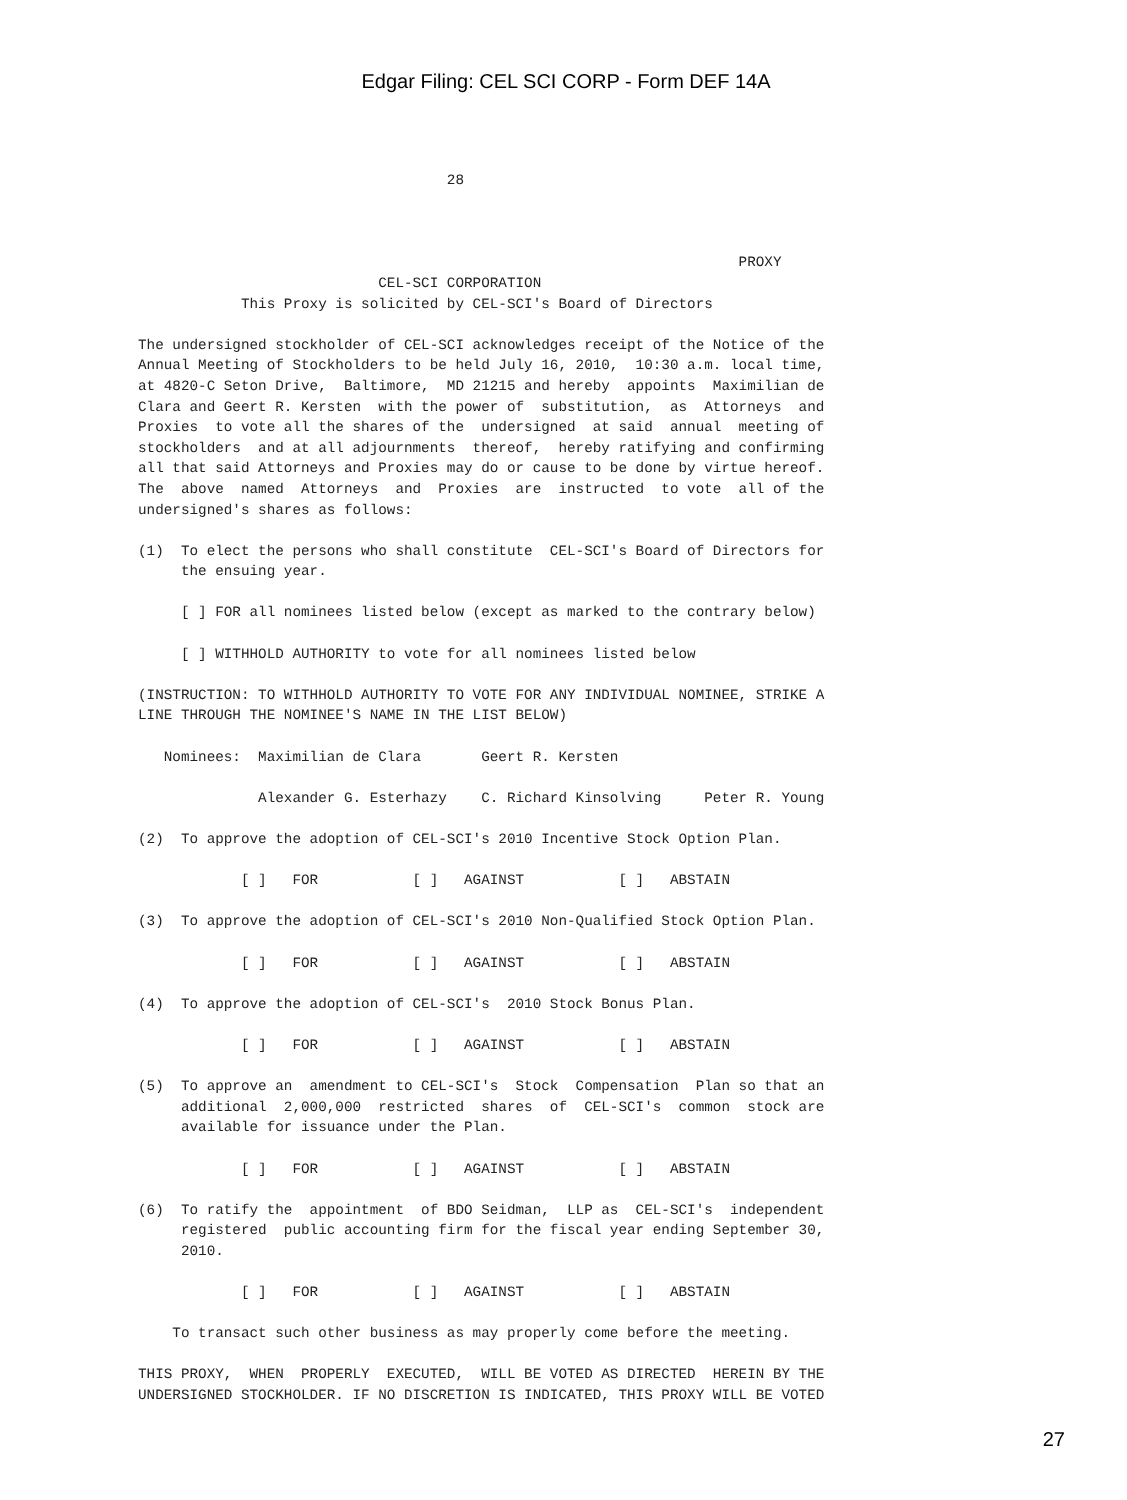Edgar Filing: CEL SCI CORP - Form DEF 14A
                                    28



                                                                      PROXY
                            CEL-SCI CORPORATION
            This Proxy is solicited by CEL-SCI's Board of Directors

The undersigned stockholder of CEL-SCI acknowledges receipt of the Notice of the
Annual Meeting of Stockholders to be held July 16, 2010,  10:30 a.m. local time,
at 4820-C Seton Drive,  Baltimore,  MD 21215 and hereby  appoints  Maximilian de
Clara and Geert R. Kersten  with the power of  substitution,  as  Attorneys  and
Proxies  to vote all the shares of the  undersigned  at said  annual  meeting of
stockholders  and at all adjournments  thereof,  hereby ratifying and confirming
all that said Attorneys and Proxies may do or cause to be done by virtue hereof.
The  above  named  Attorneys  and  Proxies  are  instructed  to vote  all of the
undersigned's shares as follows:

(1)  To elect the persons who shall constitute  CEL-SCI's Board of Directors for
     the ensuing year.

     [ ] FOR all nominees listed below (except as marked to the contrary below)

     [ ] WITHHOLD AUTHORITY to vote for all nominees listed below

(INSTRUCTION: TO WITHHOLD AUTHORITY TO VOTE FOR ANY INDIVIDUAL NOMINEE, STRIKE A
LINE THROUGH THE NOMINEE'S NAME IN THE LIST BELOW)

   Nominees:  Maximilian de Clara       Geert R. Kersten

              Alexander G. Esterhazy    C. Richard Kinsolving     Peter R. Young

(2)  To approve the adoption of CEL-SCI's 2010 Incentive Stock Option Plan.

            [ ]   FOR           [ ]   AGAINST           [ ]   ABSTAIN

(3)  To approve the adoption of CEL-SCI's 2010 Non-Qualified Stock Option Plan.

            [ ]   FOR           [ ]   AGAINST           [ ]   ABSTAIN

(4)  To approve the adoption of CEL-SCI's  2010 Stock Bonus Plan.

            [ ]   FOR           [ ]   AGAINST           [ ]   ABSTAIN

(5)  To approve an  amendment to CEL-SCI's  Stock  Compensation  Plan so that an
     additional  2,000,000  restricted  shares  of  CEL-SCI's  common  stock are
     available for issuance under the Plan.

            [ ]   FOR           [ ]   AGAINST           [ ]   ABSTAIN

(6)  To ratify the  appointment  of BDO Seidman,  LLP as  CEL-SCI's  independent
     registered  public accounting firm for the fiscal year ending September 30,
     2010.

            [ ]   FOR           [ ]   AGAINST           [ ]   ABSTAIN

    To transact such other business as may properly come before the meeting.

THIS PROXY,  WHEN  PROPERLY  EXECUTED,  WILL BE VOTED AS DIRECTED  HEREIN BY THE
UNDERSIGNED STOCKHOLDER. IF NO DISCRETION IS INDICATED, THIS PROXY WILL BE VOTED
27